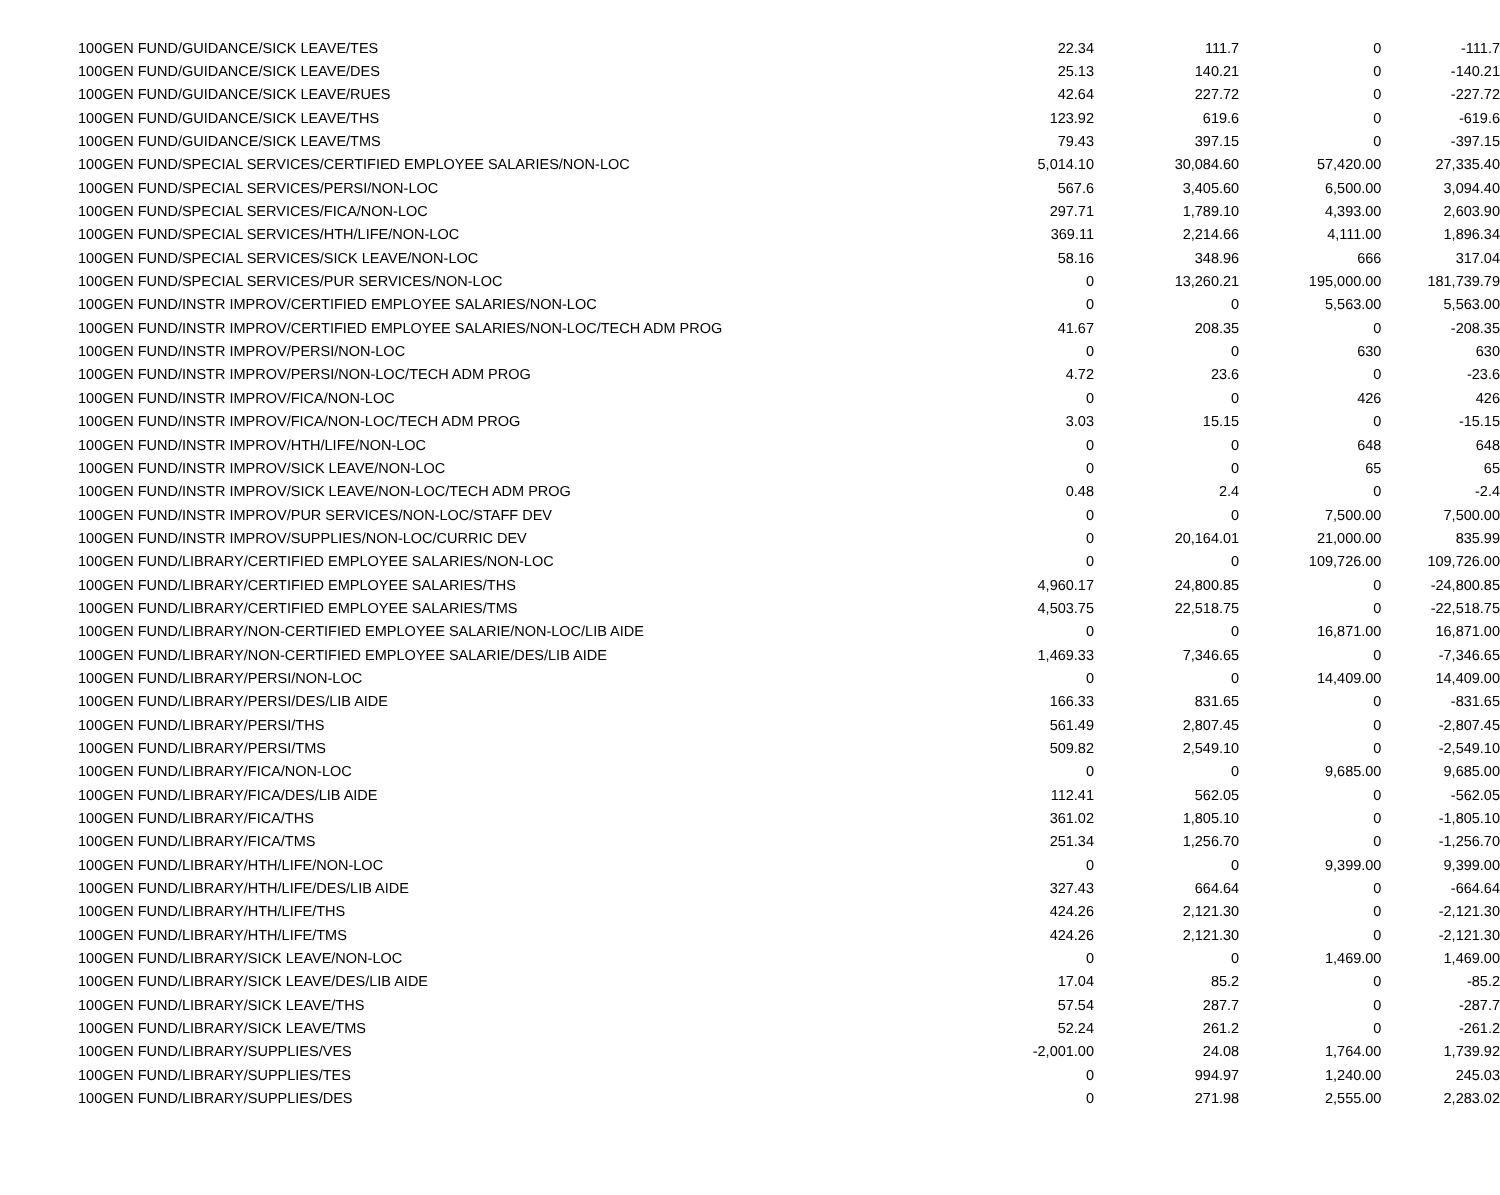| 100 | GEN FUND/GUIDANCE/SICK LEAVE/TES | 22.34 | 111.7 | 0 | -111.7 |
| 100 | GEN FUND/GUIDANCE/SICK LEAVE/DES | 25.13 | 140.21 | 0 | -140.21 |
| 100 | GEN FUND/GUIDANCE/SICK LEAVE/RUES | 42.64 | 227.72 | 0 | -227.72 |
| 100 | GEN FUND/GUIDANCE/SICK LEAVE/THS | 123.92 | 619.6 | 0 | -619.6 |
| 100 | GEN FUND/GUIDANCE/SICK LEAVE/TMS | 79.43 | 397.15 | 0 | -397.15 |
| 100 | GEN FUND/SPECIAL SERVICES/CERTIFIED EMPLOYEE SALARIES/NON-LOC | 5,014.10 | 30,084.60 | 57,420.00 | 27,335.40 |
| 100 | GEN FUND/SPECIAL SERVICES/PERSI/NON-LOC | 567.6 | 3,405.60 | 6,500.00 | 3,094.40 |
| 100 | GEN FUND/SPECIAL SERVICES/FICA/NON-LOC | 297.71 | 1,789.10 | 4,393.00 | 2,603.90 |
| 100 | GEN FUND/SPECIAL SERVICES/HTH/LIFE/NON-LOC | 369.11 | 2,214.66 | 4,111.00 | 1,896.34 |
| 100 | GEN FUND/SPECIAL SERVICES/SICK LEAVE/NON-LOC | 58.16 | 348.96 | 666 | 317.04 |
| 100 | GEN FUND/SPECIAL SERVICES/PUR SERVICES/NON-LOC | 0 | 13,260.21 | 195,000.00 | 181,739.79 |
| 100 | GEN FUND/INSTR IMPROV/CERTIFIED EMPLOYEE SALARIES/NON-LOC | 0 | 0 | 5,563.00 | 5,563.00 |
| 100 | GEN FUND/INSTR IMPROV/CERTIFIED EMPLOYEE SALARIES/NON-LOC/TECH ADM PROG | 41.67 | 208.35 | 0 | -208.35 |
| 100 | GEN FUND/INSTR IMPROV/PERSI/NON-LOC | 0 | 0 | 630 | 630 |
| 100 | GEN FUND/INSTR IMPROV/PERSI/NON-LOC/TECH ADM PROG | 4.72 | 23.6 | 0 | -23.6 |
| 100 | GEN FUND/INSTR IMPROV/FICA/NON-LOC | 0 | 0 | 426 | 426 |
| 100 | GEN FUND/INSTR IMPROV/FICA/NON-LOC/TECH ADM PROG | 3.03 | 15.15 | 0 | -15.15 |
| 100 | GEN FUND/INSTR IMPROV/HTH/LIFE/NON-LOC | 0 | 0 | 648 | 648 |
| 100 | GEN FUND/INSTR IMPROV/SICK LEAVE/NON-LOC | 0 | 0 | 65 | 65 |
| 100 | GEN FUND/INSTR IMPROV/SICK LEAVE/NON-LOC/TECH ADM PROG | 0.48 | 2.4 | 0 | -2.4 |
| 100 | GEN FUND/INSTR IMPROV/PUR SERVICES/NON-LOC/STAFF DEV | 0 | 0 | 7,500.00 | 7,500.00 |
| 100 | GEN FUND/INSTR IMPROV/SUPPLIES/NON-LOC/CURRIC DEV | 0 | 20,164.01 | 21,000.00 | 835.99 |
| 100 | GEN FUND/LIBRARY/CERTIFIED EMPLOYEE SALARIES/NON-LOC | 0 | 0 | 109,726.00 | 109,726.00 |
| 100 | GEN FUND/LIBRARY/CERTIFIED EMPLOYEE SALARIES/THS | 4,960.17 | 24,800.85 | 0 | -24,800.85 |
| 100 | GEN FUND/LIBRARY/CERTIFIED EMPLOYEE SALARIES/TMS | 4,503.75 | 22,518.75 | 0 | -22,518.75 |
| 100 | GEN FUND/LIBRARY/NON-CERTIFIED EMPLOYEE SALARIE/NON-LOC/LIB AIDE | 0 | 0 | 16,871.00 | 16,871.00 |
| 100 | GEN FUND/LIBRARY/NON-CERTIFIED EMPLOYEE SALARIE/DES/LIB AIDE | 1,469.33 | 7,346.65 | 0 | -7,346.65 |
| 100 | GEN FUND/LIBRARY/PERSI/NON-LOC | 0 | 0 | 14,409.00 | 14,409.00 |
| 100 | GEN FUND/LIBRARY/PERSI/DES/LIB AIDE | 166.33 | 831.65 | 0 | -831.65 |
| 100 | GEN FUND/LIBRARY/PERSI/THS | 561.49 | 2,807.45 | 0 | -2,807.45 |
| 100 | GEN FUND/LIBRARY/PERSI/TMS | 509.82 | 2,549.10 | 0 | -2,549.10 |
| 100 | GEN FUND/LIBRARY/FICA/NON-LOC | 0 | 0 | 9,685.00 | 9,685.00 |
| 100 | GEN FUND/LIBRARY/FICA/DES/LIB AIDE | 112.41 | 562.05 | 0 | -562.05 |
| 100 | GEN FUND/LIBRARY/FICA/THS | 361.02 | 1,805.10 | 0 | -1,805.10 |
| 100 | GEN FUND/LIBRARY/FICA/TMS | 251.34 | 1,256.70 | 0 | -1,256.70 |
| 100 | GEN FUND/LIBRARY/HTH/LIFE/NON-LOC | 0 | 0 | 9,399.00 | 9,399.00 |
| 100 | GEN FUND/LIBRARY/HTH/LIFE/DES/LIB AIDE | 327.43 | 664.64 | 0 | -664.64 |
| 100 | GEN FUND/LIBRARY/HTH/LIFE/THS | 424.26 | 2,121.30 | 0 | -2,121.30 |
| 100 | GEN FUND/LIBRARY/HTH/LIFE/TMS | 424.26 | 2,121.30 | 0 | -2,121.30 |
| 100 | GEN FUND/LIBRARY/SICK LEAVE/NON-LOC | 0 | 0 | 1,469.00 | 1,469.00 |
| 100 | GEN FUND/LIBRARY/SICK LEAVE/DES/LIB AIDE | 17.04 | 85.2 | 0 | -85.2 |
| 100 | GEN FUND/LIBRARY/SICK LEAVE/THS | 57.54 | 287.7 | 0 | -287.7 |
| 100 | GEN FUND/LIBRARY/SICK LEAVE/TMS | 52.24 | 261.2 | 0 | -261.2 |
| 100 | GEN FUND/LIBRARY/SUPPLIES/VES | -2,001.00 | 24.08 | 1,764.00 | 1,739.92 |
| 100 | GEN FUND/LIBRARY/SUPPLIES/TES | 0 | 994.97 | 1,240.00 | 245.03 |
| 100 | GEN FUND/LIBRARY/SUPPLIES/DES | 0 | 271.98 | 2,555.00 | 2,283.02 |